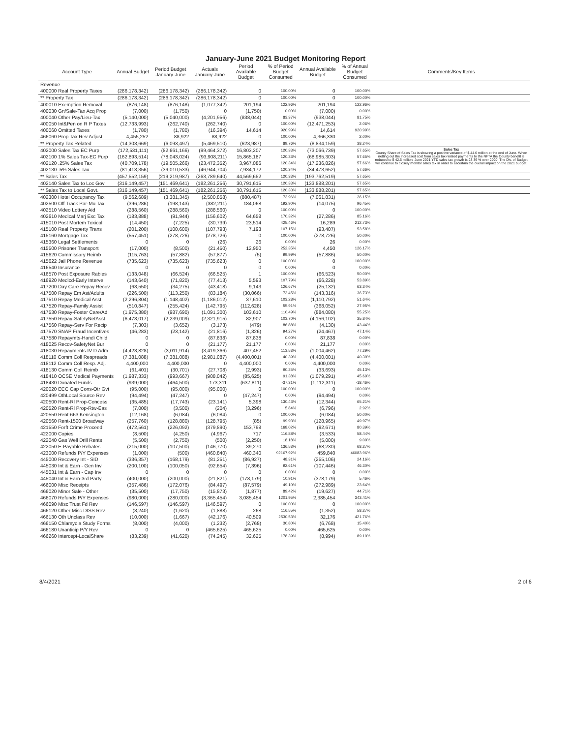January-June 2021 Budget Monitoring Report
| Account Type | Annual Budget | Period Budget January-June | Actuals January-June | Period Available Budget | % of Period Budget Consumed | Annual Available Budget | % of Annual Budget Consumed | Comments/Key Items |
| --- | --- | --- | --- | --- | --- | --- | --- | --- |
| Revenue | | | | | | | | |
| 400000 Real Property Taxes | (286,178,342) | (286,178,342) | (286,178,342) | 0 | 100.00% | 0 | 100.00% | |
| ** Property Tax | (286,178,342) | (286,178,342) | (286,178,342) | 0 | 100.00% | 0 | 100.00% | |
| 400010 Exemption Removal | (876,148) | (876,148) | (1,077,342) | 201,194 | 122.96% | 201,194 | 122.96% | |
| 400030 Gn/Sale-Tax Acq Prop | (7,000) | (1,750) | 0 | (1,750) | 0.00% | (7,000) | 0.00% | |
| 400040 Other Pay/Lieu-Tax | (5,140,000) | (5,040,000) | (4,201,956) | (838,044) | 83.37% | (938,044) | 81.75% | |
| 400050 Int&Pen on R P Taxes | (12,733,993) | (262,740) | (262,740) | 0 | 100.00% | (12,471,253) | 2.06% | |
| 400060 Omitted Taxes | (1,780) | (1,780) | (16,394) | 14,614 | 920.99% | 14,614 | 920.99% | |
| 466060 Prop Tax Rev Adjust | 4,455,252 | 88,922 | 88,922 | 0 | 100.00% | 4,366,330 | 2.00% | |
| ** Property Tax Related | (14,303,669) | (6,093,497) | (5,469,510) | (623,987) | 89.76% | (8,834,159) | 38.24% | |
| 402000 Sales Tax EC Purp | (172,531,111) | (82,661,166) | (99,464,372) | 16,803,207 | 120.33% | (73,066,739) | 57.65% | Sales Tax County Share of Sales Tax is showing a positive variance of $ 44.6 million at the end of June. When netting out the increased cost from sales tax-related payments to the NFTA the County benefit is reduced to $ 42.6 million. June 2021 YTD sales tax growth is 23.36 % over 2020. The Div. of Budget will continue to closely monitor sales tax in order to ascertain the overall impact on the 2021 budget. |
| 402100 1% Sales Tax-EC Purp | (162,893,514) | (78,043,024) | (93,908,211) | 15,865,187 | 120.33% | (68,985,303) | 57.65% | |
| 402120 .25% Sales Tax | (40,709,178) | (19,505,266) | (23,472,352) | 3,967,086 | 120.34% | (17,236,826) | 57.66% | |
| 402130 .5% Sales Tax | (81,418,356) | (39,010,533) | (46,944,704) | 7,934,172 | 120.34% | (34,473,652) | 57.66% | |
| ** Sales Tax | (457,552,159) | (219,219,987) | (263,789,640) | 44,569,652 | 120.33% | (193,762,519) | 57.65% | |
| 402140 Sales Tax to Loc Gov | (316,149,457) | (151,469,641) | (182,261,256) | 30,791,615 | 120.33% | (133,888,201) | 57.65% | |
| ** Sales Tax to Local Govt. | (316,149,457) | (151,469,641) | (182,261,256) | 30,791,615 | 120.33% | (133,888,201) | 57.65% | |
| 402300 Hotel Occupancy Tax | (9,562,689) | (3,381,345) | (2,500,858) | (880,487) | 73.96% | (7,061,831) | 26.15% | |
| 402500 Off Track Par-Mu Tax | (396,286) | (198,143) | (382,211) | 184,068 | 192.90% | (14,075) | 96.45% | |
| 402510 Video Lottery Aid | (288,560) | (288,560) | (288,560) | 0 | 100.00% | 0 | 100.00% | |
| 402610 Medical Marj Exc Tax | (183,888) | (91,944) | (156,602) | 64,658 | 170.32% | (27,286) | 85.16% | |
| 415010 Post Mortem Toxicol | (14,450) | (7,225) | (30,739) | 23,514 | 425.46% | 16,289 | 212.73% | |
| 415100 Real Property Trans | (201,200) | (100,600) | (107,793) | 7,193 | 107.15% | (93,407) | 53.58% | |
| 415160 Mortgage Tax | (557,451) | (278,726) | (278,726) | 0 | 100.00% | (278,726) | 50.00% | |
| 415360 Legal Settlements | 0 | 0 | (26) | 26 | 0.00% | 26 | 0.00% | |
| 415500 Prisoner Transport | (17,000) | (8,500) | (21,450) | 12,950 | 252.35% | 4,450 | 126.17% | |
| 415620 Commissary Reimb | (115,763) | (57,882) | (57,877) | (5) | 99.99% | (57,886) | 50.00% | |
| 415622 Jail Phone Revenue | (735,623) | (735,623) | (735,623) | 0 | 100.00% | 0 | 100.00% | |
| 416540 Insurance | 0 | 0 | 0 | 0 | 0.00% | 0 | 0.00% | |
| 416570 Post Exposure Rabies | (133,048) | (66,524) | (66,525) | 1 | 100.00% | (66,523) | 50.00% | |
| 416920 Medicd-Early Interve | (143,640) | (71,820) | (77,413) | 5,593 | 107.79% | (66,228) | 53.89% | |
| 417200 Day Care Repay Recov | (68,550) | (34,275) | (43,418) | 9,143 | 126.67% | (25,132) | 63.34% | |
| 417500 Repay Em Ast/Adults | (226,500) | (113,250) | (83,184) | (30,066) | 73.45% | (143,316) | 36.73% | |
| 417510 Repay Medical Asst | (2,296,804) | (1,148,402) | (1,186,012) | 37,610 | 103.28% | (1,110,792) | 51.64% | |
| 417520 Repay-Family Assist | (510,847) | (255,424) | (142,795) | (112,628) | 55.91% | (368,052) | 27.95% | |
| 417530 Repay-Foster Care/Ad | (1,975,380) | (987,690) | (1,091,300) | 103,610 | 110.49% | (884,080) | 55.25% | |
| 417550 Repay-SafetyNetAsst | (6,478,017) | (2,239,009) | (2,321,915) | 82,907 | 103.70% | (4,156,102) | 35.84% | |
| 417560 Repay-Serv For Recip | (7,303) | (3,652) | (3,173) | (479) | 86.88% | (4,130) | 43.44% | |
| 417570 SNAP Fraud Incentives | (46,283) | (23,142) | (21,816) | (1,326) | 94.27% | (24,467) | 47.14% | |
| 417580 Repaymts-Handi Child | 0 | 0 | (87,838) | 87,838 | 0.00% | 87,838 | 0.00% | |
| 418025 Recov-SafetyNet Bur | 0 | 0 | (21,177) | 21,177 | 0.00% | 21,177 | 0.00% | |
| 418030 Repayments-IV D Adm | (4,423,828) | (3,011,914) | (3,419,366) | 407,452 | 113.53% | (1,004,462) | 77.29% | |
| 418110 Comm Coll Respreads | (7,381,088) | (7,381,088) | (2,981,087) | (4,400,001) | 40.39% | (4,400,001) | 40.39% | |
| 418112 Comm Coll Resp. Adj. | 4,400,000 | 4,400,000 | 0 | 4,400,000 | 0.00% | 4,400,000 | 0.00% | |
| 418130 Comm Coll Reimb | (61,401) | (30,701) | (27,708) | (2,993) | 90.25% | (33,693) | 45.13% | |
| 418410 OCSE Medical Payments | (1,987,333) | (993,667) | (908,042) | (85,625) | 91.38% | (1,079,291) | 45.69% | |
| 418430 Donated Funds | (939,000) | (464,500) | 173,311 | (637,811) | -37.31% | (1,112,311) | -18.46% | |
| 420020 ECC Cap Cons-Otr Gvt | (95,000) | (95,000) | (95,000) | 0 | 100.00% | 0 | 100.00% | |
| 420499 OthLocal Source Rev | (94,494) | (47,247) | 0 | (47,247) | 0.00% | (94,494) | 0.00% | |
| 420500 Rent-Rl Prop-Concess | (35,485) | (17,743) | (23,141) | 5,398 | 130.43% | (12,344) | 65.21% | |
| 420520 Rent-Rl Prop-Rtw-Eas | (7,000) | (3,500) | (204) | (3,296) | 5.84% | (6,796) | 2.92% | |
| 420550 Rent-663 Kensington | (12,168) | (6,084) | (6,084) | 0 | 100.00% | (6,084) | 50.00% | |
| 420560 Rent-1500 Broadway | (257,760) | (128,880) | (128,795) | (85) | 99.93% | (128,965) | 49.97% | |
| 421550 Forft Crime Proceed | (472,561) | (226,092) | (379,890) | 153,798 | 168.02% | (92,671) | 80.39% | |
| 422000 Copies | (8,500) | (4,250) | (4,967) | 717 | 116.88% | (3,533) | 58.44% | |
| 422040 Gas Well Drill Rents | (5,500) | (2,750) | (500) | (2,250) | 18.18% | (5,000) | 9.09% | |
| 422050 E-Payable Rebates | (215,000) | (107,500) | (146,770) | 39,270 | 136.53% | (68,230) | 68.27% | |
| 423000 Refunds P/Y Expenses | (1,000) | (500) | (460,840) | 460,340 | 92167.92% | 459,840 | 46083.96% | |
| 445000 Recovery Int - SID | (336,357) | (168,179) | (81,251) | (86,927) | 48.31% | (255,106) | 24.16% | |
| 445030 Int & Earn - Gen Inv | (200,100) | (100,050) | (92,654) | (7,396) | 92.61% | (107,446) | 46.30% | |
| 445031 Int & Earn - Cap Inv | 0 | 0 | 0 | 0 | 0.00% | 0 | 0.00% | |
| 445040 Int & Earn-3rd Party | (400,000) | (200,000) | (21,821) | (178,179) | 10.91% | (378,179) | 5.46% | |
| 466000 Misc Receipts | (357,486) | (172,076) | (84,497) | (87,579) | 49.10% | (272,989) | 23.64% | |
| 466020 Minor Sale - Other | (35,500) | (17,750) | (15,873) | (1,877) | 89.42% | (19,627) | 44.71% | |
| 466070 Refunds P/Y Expenses | (980,000) | (280,000) | (3,365,454) | 3,085,454 | 1201.95% | 2,385,454 | 343.41% | |
| 466090 Misc Trust Fd Rev | (146,597) | (146,597) | (146,597) | 0 | 100.00% | 0 | 100.00% | |
| 466120 Other Misc DISS Rev | (3,240) | (1,620) | (1,888) | 268 | 116.55% | (1,352) | 58.27% | |
| 466130 Oth Unclass Rev | (10,000) | (1,667) | (42,176) | 40,509 | 2530.53% | 32,176 | 421.76% | |
| 466150 Chlamydia Study Forms | (8,000) | (4,000) | (1,232) | (2,768) | 30.80% | (6,768) | 15.40% | |
| 466180 Unanticip P/Y Rev | 0 | 0 | (465,625) | 465,625 | 0.00% | 465,625 | 0.00% | |
| 466260 Intercept-LocalShare | (83,239) | (41,620) | (74,245) | 32,625 | 178.39% | (8,994) | 89.19% | |
8/4/2021 2 of 6